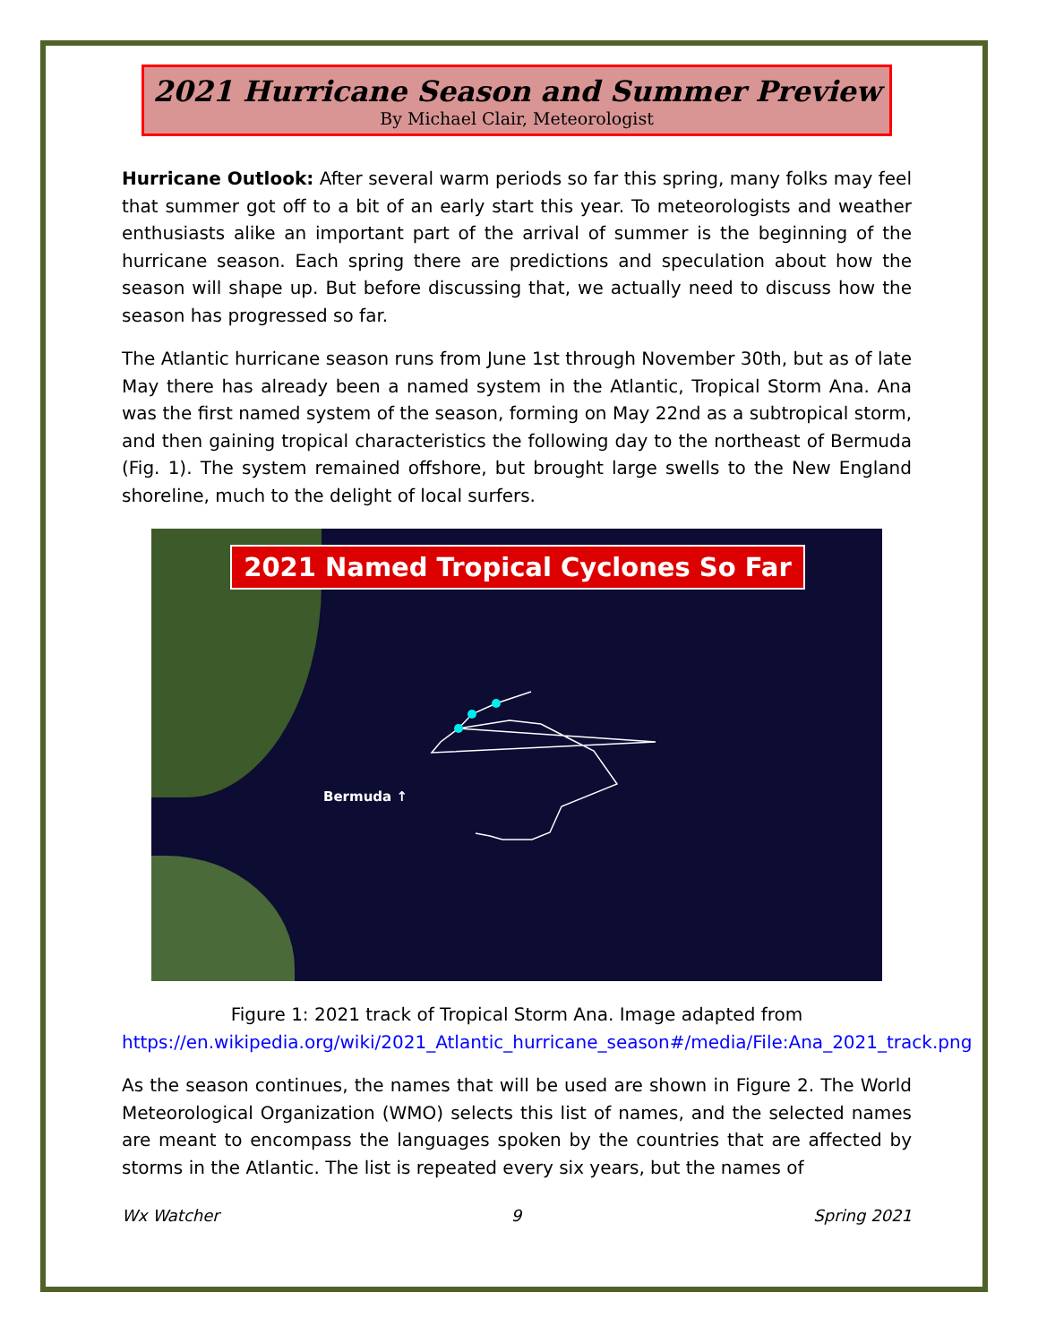2021 Hurricane Season and Summer Preview
By Michael Clair, Meteorologist
Hurricane Outlook: After several warm periods so far this spring, many folks may feel that summer got off to a bit of an early start this year. To meteorologists and weather enthusiasts alike an important part of the arrival of summer is the beginning of the hurricane season. Each spring there are predictions and speculation about how the season will shape up. But before discussing that, we actually need to discuss how the season has progressed so far.
The Atlantic hurricane season runs from June 1st through November 30th, but as of late May there has already been a named system in the Atlantic, Tropical Storm Ana. Ana was the first named system of the season, forming on May 22nd as a subtropical storm, and then gaining tropical characteristics the following day to the northeast of Bermuda (Fig. 1). The system remained offshore, but brought large swells to the New England shoreline, much to the delight of local surfers.
2021 Named Tropical Cyclones So Far
Bermuda ↑
Figure 1: 2021 track of Tropical Storm Ana. Image adapted from https://en.wikipedia.org/wiki/2021_Atlantic_hurricane_season#/media/File:Ana_2021_track.png
As the season continues, the names that will be used are shown in Figure 2. The World Meteorological Organization (WMO) selects this list of names, and the selected names are meant to encompass the languages spoken by the countries that are affected by storms in the Atlantic. The list is repeated every six years, but the names of
Wx Watcher 9 Spring 2021